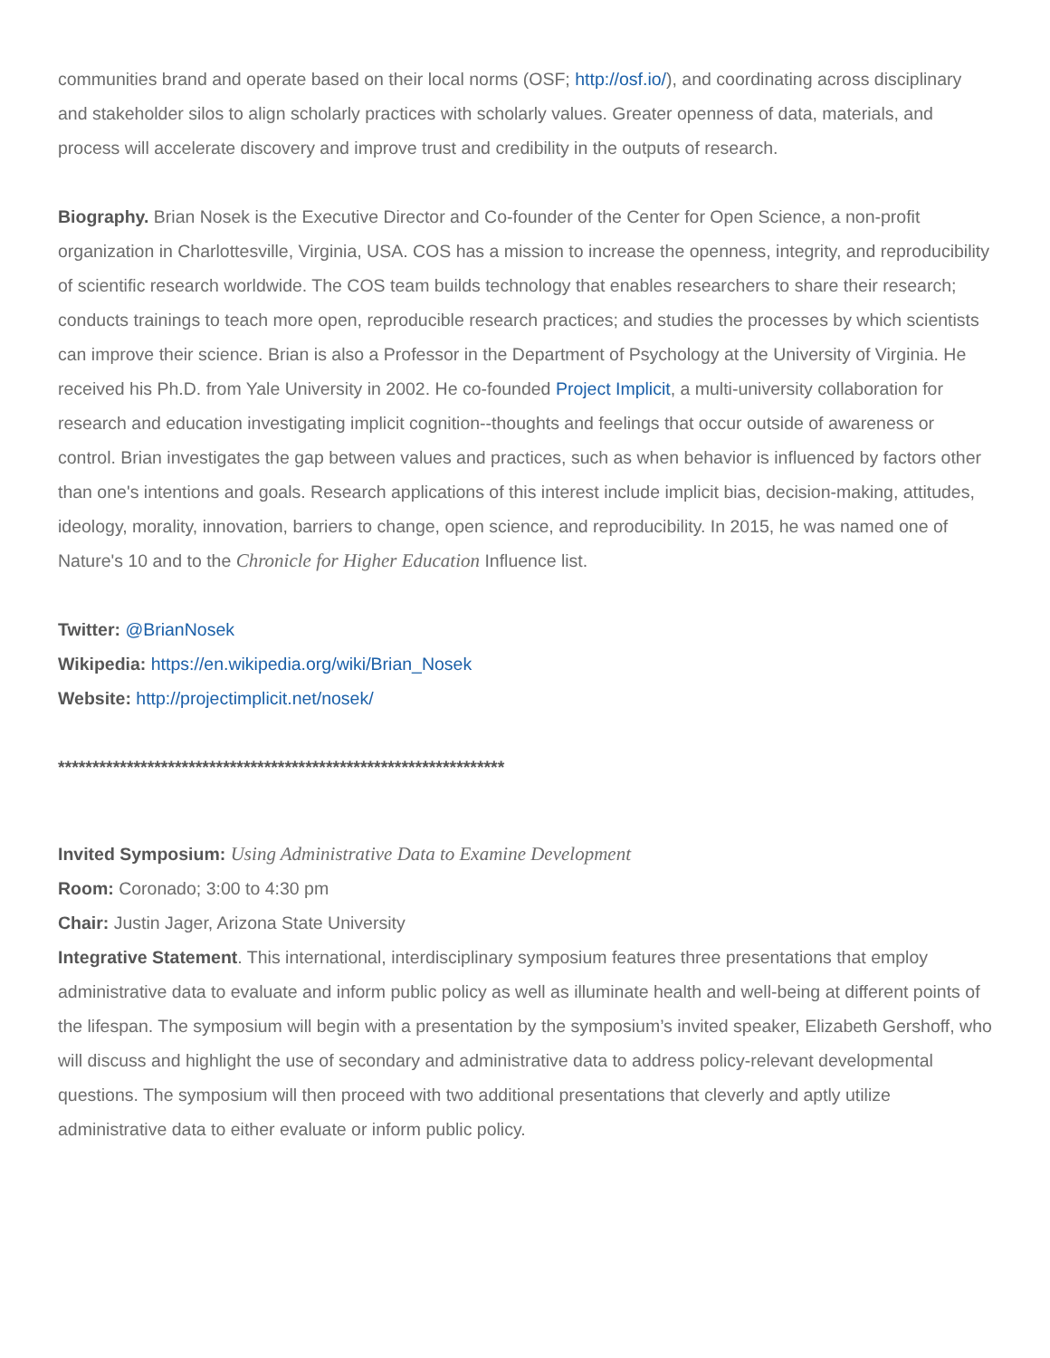communities brand and operate based on their local norms (OSF; http://osf.io/), and coordinating across disciplinary and stakeholder silos to align scholarly practices with scholarly values. Greater openness of data, materials, and process will accelerate discovery and improve trust and credibility in the outputs of research.
Biography. Brian Nosek is the Executive Director and Co-founder of the Center for Open Science, a non-profit organization in Charlottesville, Virginia, USA. COS has a mission to increase the openness, integrity, and reproducibility of scientific research worldwide. The COS team builds technology that enables researchers to share their research; conducts trainings to teach more open, reproducible research practices; and studies the processes by which scientists can improve their science. Brian is also a Professor in the Department of Psychology at the University of Virginia. He received his Ph.D. from Yale University in 2002. He co-founded Project Implicit, a multi-university collaboration for research and education investigating implicit cognition--thoughts and feelings that occur outside of awareness or control. Brian investigates the gap between values and practices, such as when behavior is influenced by factors other than one's intentions and goals. Research applications of this interest include implicit bias, decision-making, attitudes, ideology, morality, innovation, barriers to change, open science, and reproducibility. In 2015, he was named one of Nature's 10 and to the Chronicle for Higher Education Influence list.
Twitter: @BrianNosek
Wikipedia: https://en.wikipedia.org/wiki/Brian_Nosek
Website: http://projectimplicit.net/nosek/
*****************************************************************
Invited Symposium: Using Administrative Data to Examine Development
Room: Coronado; 3:00 to 4:30 pm
Chair: Justin Jager, Arizona State University
Integrative Statement. This international, interdisciplinary symposium features three presentations that employ administrative data to evaluate and inform public policy as well as illuminate health and well-being at different points of the lifespan. The symposium will begin with a presentation by the symposium’s invited speaker, Elizabeth Gershoff, who will discuss and highlight the use of secondary and administrative data to address policy-relevant developmental questions. The symposium will then proceed with two additional presentations that cleverly and aptly utilize administrative data to either evaluate or inform public policy.